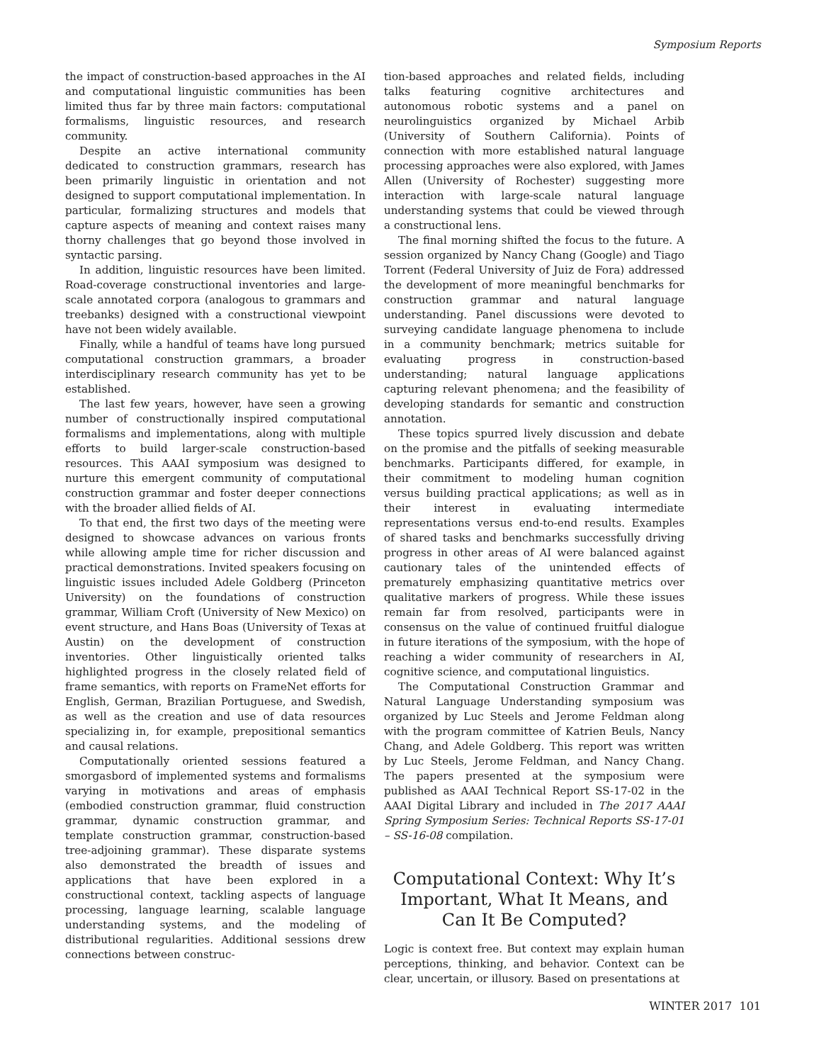Symposium Reports
the impact of construction-based approaches in the AI and computational linguistic communities has been limited thus far by three main factors: computational formalisms, linguistic resources, and research community.
Despite an active international community dedicated to construction grammars, research has been primarily linguistic in orientation and not designed to support computational implementation. In particular, formalizing structures and models that capture aspects of meaning and context raises many thorny challenges that go beyond those involved in syntactic parsing.
In addition, linguistic resources have been limited. Road-coverage constructional inventories and large-scale annotated corpora (analogous to grammars and treebanks) designed with a constructional viewpoint have not been widely available.
Finally, while a handful of teams have long pursued computational construction grammars, a broader interdisciplinary research community has yet to be established.
The last few years, however, have seen a growing number of constructionally inspired computational formalisms and implementations, along with multiple efforts to build larger-scale construction-based resources. This AAAI symposium was designed to nurture this emergent community of computational construction grammar and foster deeper connections with the broader allied fields of AI.
To that end, the first two days of the meeting were designed to showcase advances on various fronts while allowing ample time for richer discussion and practical demonstrations. Invited speakers focusing on linguistic issues included Adele Goldberg (Princeton University) on the foundations of construction grammar, William Croft (University of New Mexico) on event structure, and Hans Boas (University of Texas at Austin) on the development of construction inventories. Other linguistically oriented talks highlighted progress in the closely related field of frame semantics, with reports on FrameNet efforts for English, German, Brazilian Portuguese, and Swedish, as well as the creation and use of data resources specializing in, for example, prepositional semantics and causal relations.
Computationally oriented sessions featured a smorgasbord of implemented systems and formalisms varying in motivations and areas of emphasis (embodied construction grammar, fluid construction grammar, dynamic construction grammar, and template construction grammar, construction-based tree-adjoining grammar). These disparate systems also demonstrated the breadth of issues and applications that have been explored in a constructional context, tackling aspects of language processing, language learning, scalable language understanding systems, and the modeling of distributional regularities. Additional sessions drew connections between construc-
tion-based approaches and related fields, including talks featuring cognitive architectures and autonomous robotic systems and a panel on neurolinguistics organized by Michael Arbib (University of Southern California). Points of connection with more established natural language processing approaches were also explored, with James Allen (University of Rochester) suggesting more interaction with large-scale natural language understanding systems that could be viewed through a constructional lens.
The final morning shifted the focus to the future. A session organized by Nancy Chang (Google) and Tiago Torrent (Federal University of Juiz de Fora) addressed the development of more meaningful benchmarks for construction grammar and natural language understanding. Panel discussions were devoted to surveying candidate language phenomena to include in a community benchmark; metrics suitable for evaluating progress in construction-based understanding; natural language applications capturing relevant phenomena; and the feasibility of developing standards for semantic and construction annotation.
These topics spurred lively discussion and debate on the promise and the pitfalls of seeking measurable benchmarks. Participants differed, for example, in their commitment to modeling human cognition versus building practical applications; as well as in their interest in evaluating intermediate representations versus end-to-end results. Examples of shared tasks and benchmarks successfully driving progress in other areas of AI were balanced against cautionary tales of the unintended effects of prematurely emphasizing quantitative metrics over qualitative markers of progress. While these issues remain far from resolved, participants were in consensus on the value of continued fruitful dialogue in future iterations of the symposium, with the hope of reaching a wider community of researchers in AI, cognitive science, and computational linguistics.
The Computational Construction Grammar and Natural Language Understanding symposium was organized by Luc Steels and Jerome Feldman along with the program committee of Katrien Beuls, Nancy Chang, and Adele Goldberg. This report was written by Luc Steels, Jerome Feldman, and Nancy Chang. The papers presented at the symposium were published as AAAI Technical Report SS-17-02 in the AAAI Digital Library and included in The 2017 AAAI Spring Symposium Series: Technical Reports SS-17-01 – SS-16-08 compilation.
Computational Context: Why It’s Important, What It Means, and Can It Be Computed?
Logic is context free. But context may explain human perceptions, thinking, and behavior. Context can be clear, uncertain, or illusory. Based on presentations at
WINTER 2017 101